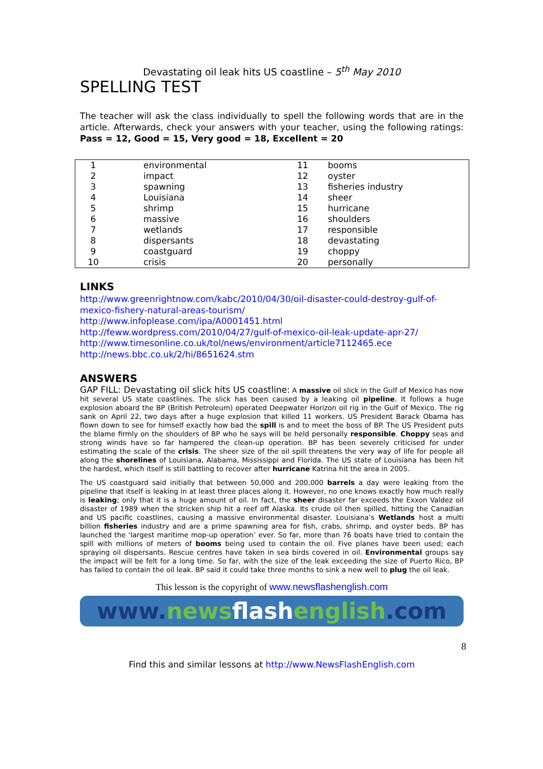Devastating oil leak hits US coastline – 5<sup>th</sup> May 2010
SPELLING TEST
The teacher will ask the class individually to spell the following words that are in the article. Afterwards, check your answers with your teacher, using the following ratings: Pass = 12, Good = 15, Very good = 18, Excellent = 20
| 1 | environmental | 11 | booms |
| 2 | impact | 12 | oyster |
| 3 | spawning | 13 | fisheries industry |
| 4 | Louisiana | 14 | sheer |
| 5 | shrimp | 15 | hurricane |
| 6 | massive | 16 | shoulders |
| 7 | wetlands | 17 | responsible |
| 8 | dispersants | 18 | devastating |
| 9 | coastguard | 19 | choppy |
| 10 | crisis | 20 | personally |
LINKS
http://www.greenrightnow.com/kabc/2010/04/30/oil-disaster-could-destroy-gulf-of-mexico-fishery-natural-areas-tourism/
http://www.infoplease.com/ipa/A0001451.html
http://feww.wordpress.com/2010/04/27/gulf-of-mexico-oil-leak-update-apr-27/
http://www.timesonline.co.uk/tol/news/environment/article7112465.ece
http://news.bbc.co.uk/2/hi/8651624.stm
ANSWERS
GAP FILL: Devastating oil slick hits US coastline: A massive oil slick in the Gulf of Mexico has now hit several US state coastlines. The slick has been caused by a leaking oil pipeline. It follows a huge explosion aboard the BP (British Petroleum) operated Deepwater Horizon oil rig in the Gulf of Mexico. The rig sank on April 22, two days after a huge explosion that killed 11 workers. US President Barack Obama has flown down to see for himself exactly how bad the spill is and to meet the boss of BP. The US President puts the blame firmly on the shoulders of BP who he says will be held personally responsible. Choppy seas and strong winds have so far hampered the clean-up operation. BP has been severely criticised for under estimating the scale of the crisis. The sheer size of the oil spill threatens the very way of life for people all along the shorelines of Louisiana, Alabama, Mississippi and Florida. The US state of Louisiana has been hit the hardest, which itself is still battling to recover after hurricane Katrina hit the area in 2005.
The US coastguard said initially that between 50,000 and 200,000 barrels a day were leaking from the pipeline that itself is leaking in at least three places along it. However, no one knows exactly how much really is leaking; only that it is a huge amount of oil. In fact, the sheer disaster far exceeds the Exxon Valdez oil disaster of 1989 when the stricken ship hit a reef off Alaska. Its crude oil then spilled, hitting the Canadian and US pacific coastlines, causing a massive environmental disaster. Louisiana’s Wetlands host a multi billion fisheries industry and are a prime spawning area for fish, crabs, shrimp, and oyster beds. BP has launched the ‘largest maritime mop-up operation’ ever. So far, more than 76 boats have tried to contain the spill with millions of meters of booms being used to contain the oil. Five planes have been used; each spraying oil dispersants. Rescue centres have taken in sea birds covered in oil. Environmental groups say the impact will be felt for a long time. So far, with the size of the leak exceeding the size of Puerto Rico, BP has failed to contain the oil leak. BP said it could take three months to sink a new well to plug the oil leak.
This lesson is the copyright of www.newsflashenglish.com
www.news flash english.com
8
Find this and similar lessons at http://www.NewsFlashEnglish.com